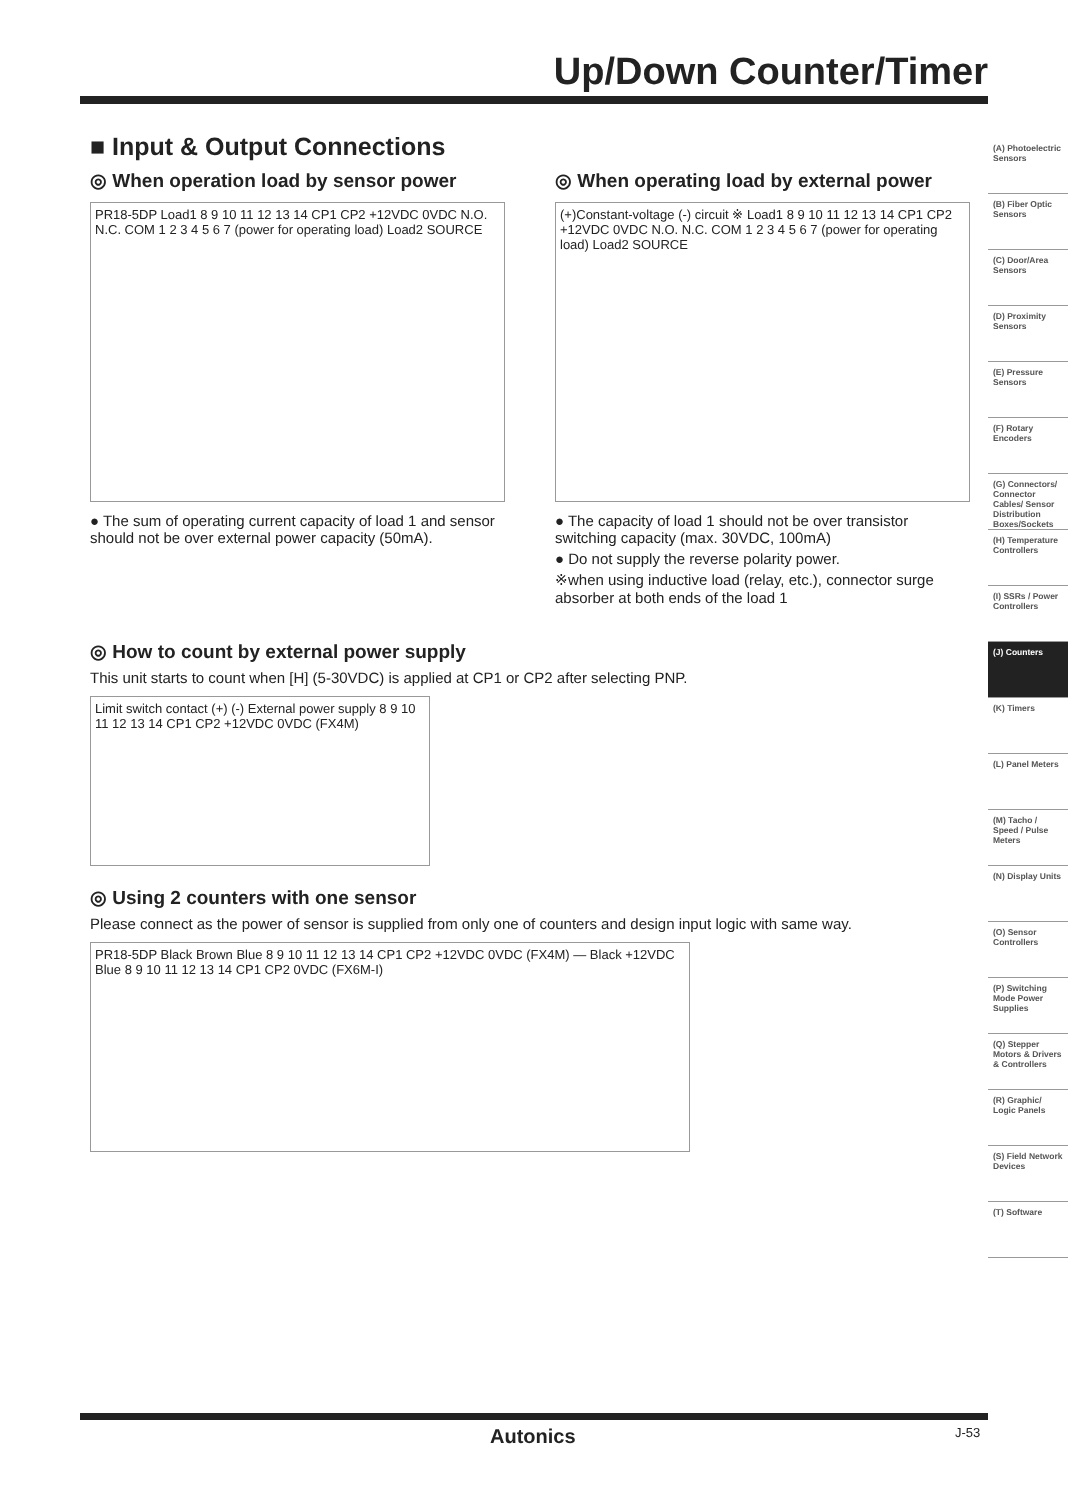Up/Down Counter/Timer
■ Input & Output Connections
◎ When operation load by sensor power
PR18-5DP Load1 8 9 10 11 12 13 14 CP1 CP2 +12VDC 0VDC N.O. N.C. COM 1 2 3 4 5 6 7 (power for operating load) Load2 SOURCE
● The sum of operating current capacity of load 1 and sensor should not be over external power capacity (50mA).
◎ When operating load by external power
(+)Constant-voltage (-) circuit ※ Load1 8 9 10 11 12 13 14 CP1 CP2 +12VDC 0VDC N.O. N.C. COM 1 2 3 4 5 6 7 (power for operating load) Load2 SOURCE
● The capacity of load 1 should not be over transistor switching capacity (max. 30VDC, 100mA)
● Do not supply the reverse polarity power.
※when using inductive load (relay, etc.), connector surge absorber at both ends of the load 1
◎ How to count by external power supply
This unit starts to count when [H] (5-30VDC) is applied at CP1 or CP2 after selecting PNP.
Limit switch contact (+) (-) External power supply 8 9 10 11 12 13 14 CP1 CP2 +12VDC 0VDC (FX4M)
◎ Using 2 counters with one sensor
Please connect as the power of sensor is supplied from only one of counters and design input logic with same way.
PR18-5DP Black Brown Blue 8 9 10 11 12 13 14 CP1 CP2 +12VDC 0VDC (FX4M) — Black +12VDC Blue 8 9 10 11 12 13 14 CP1 CP2 0VDC (FX6M-I)
(A) Photoelectric Sensors
(B) Fiber Optic Sensors
(C) Door/Area Sensors
(D) Proximity Sensors
(E) Pressure Sensors
(F) Rotary Encoders
(G) Connectors/ Connector Cables/ Sensor Distribution Boxes/Sockets
(H) Temperature Controllers
(I) SSRs / Power Controllers
(J) Counters
(K) Timers
(L) Panel Meters
(M) Tacho / Speed / Pulse Meters
(N) Display Units
(O) Sensor Controllers
(P) Switching Mode Power Supplies
(Q) Stepper Motors & Drivers & Controllers
(R) Graphic/ Logic Panels
(S) Field Network Devices
(T) Software
Autonics J-53